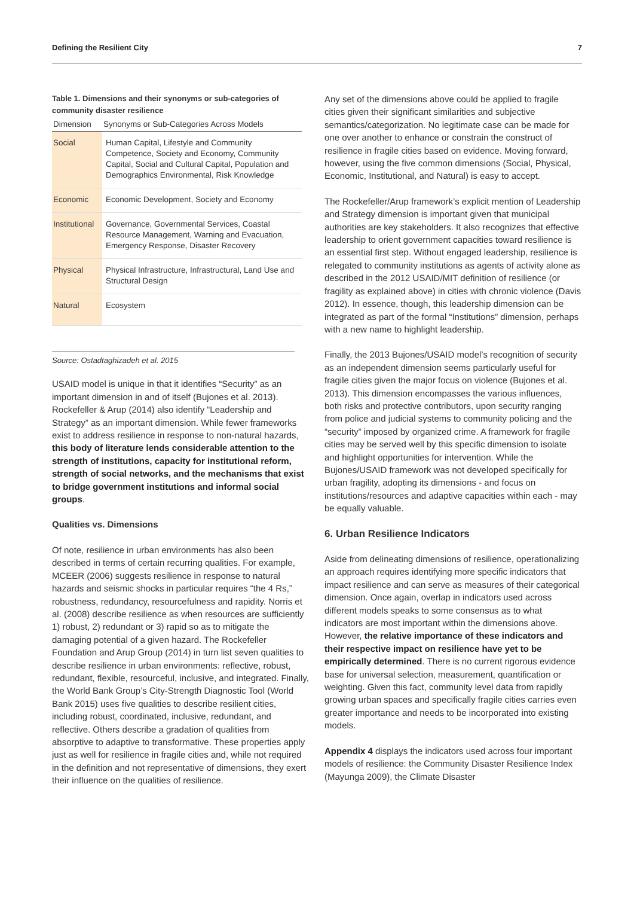Defining the Resilient City 7
Table 1. Dimensions and their synonyms or sub-categories of community disaster resilience
| Dimension | Synonyms or Sub-Categories Across Models |
| --- | --- |
| Social | Human Capital, Lifestyle and Community Competence, Society and Economy, Community Capital, Social and Cultural Capital, Population and Demographics Environmental, Risk Knowledge |
| Economic | Economic Development, Society and Economy |
| Institutional | Governance, Governmental Services, Coastal Resource Management, Warning and Evacuation, Emergency Response, Disaster Recovery |
| Physical | Physical Infrastructure, Infrastructural, Land Use and Structural Design |
| Natural | Ecosystem |
Source: Ostadtaghizadeh et al. 2015
USAID model is unique in that it identifies “Security” as an important dimension in and of itself (Bujones et al. 2013). Rockefeller & Arup (2014) also identify “Leadership and Strategy” as an important dimension. While fewer frameworks exist to address resilience in response to non-natural hazards, this body of literature lends considerable attention to the strength of institutions, capacity for institutional reform, strength of social networks, and the mechanisms that exist to bridge government institutions and informal social groups.
Qualities vs. Dimensions
Of note, resilience in urban environments has also been described in terms of certain recurring qualities. For example, MCEER (2006) suggests resilience in response to natural hazards and seismic shocks in particular requires “the 4 Rs,” robustness, redundancy, resourcefulness and rapidity. Norris et al. (2008) describe resilience as when resources are sufficiently 1) robust, 2) redundant or 3) rapid so as to mitigate the damaging potential of a given hazard. The Rockefeller Foundation and Arup Group (2014) in turn list seven qualities to describe resilience in urban environments: reflective, robust, redundant, flexible, resourceful, inclusive, and integrated. Finally, the World Bank Group’s City-Strength Diagnostic Tool (World Bank 2015) uses five qualities to describe resilient cities, including robust, coordinated, inclusive, redundant, and reflective. Others describe a gradation of qualities from absorptive to adaptive to transformative. These properties apply just as well for resilience in fragile cities and, while not required in the definition and not representative of dimensions, they exert their influence on the qualities of resilience.
Any set of the dimensions above could be applied to fragile cities given their significant similarities and subjective semantics/categorization. No legitimate case can be made for one over another to enhance or constrain the construct of resilience in fragile cities based on evidence. Moving forward, however, using the five common dimensions (Social, Physical, Economic, Institutional, and Natural) is easy to accept.
The Rockefeller/Arup framework’s explicit mention of Leadership and Strategy dimension is important given that municipal authorities are key stakeholders. It also recognizes that effective leadership to orient government capacities toward resilience is an essential first step. Without engaged leadership, resilience is relegated to community institutions as agents of activity alone as described in the 2012 USAID/MIT definition of resilience (or fragility as explained above) in cities with chronic violence (Davis 2012). In essence, though, this leadership dimension can be integrated as part of the formal “Institutions” dimension, perhaps with a new name to highlight leadership.
Finally, the 2013 Bujones/USAID model’s recognition of security as an independent dimension seems particularly useful for fragile cities given the major focus on violence (Bujones et al. 2013). This dimension encompasses the various influences, both risks and protective contributors, upon security ranging from police and judicial systems to community policing and the “security” imposed by organized crime. A framework for fragile cities may be served well by this specific dimension to isolate and highlight opportunities for intervention. While the Bujones/USAID framework was not developed specifically for urban fragility, adopting its dimensions - and focus on institutions/resources and adaptive capacities within each - may be equally valuable.
6. Urban Resilience Indicators
Aside from delineating dimensions of resilience, operationalizing an approach requires identifying more specific indicators that impact resilience and can serve as measures of their categorical dimension. Once again, overlap in indicators used across different models speaks to some consensus as to what indicators are most important within the dimensions above. However, the relative importance of these indicators and their respective impact on resilience have yet to be empirically determined. There is no current rigorous evidence base for universal selection, measurement, quantification or weighting. Given this fact, community level data from rapidly growing urban spaces and specifically fragile cities carries even greater importance and needs to be incorporated into existing models.
Appendix 4 displays the indicators used across four important models of resilience: the Community Disaster Resilience Index (Mayunga 2009), the Climate Disaster